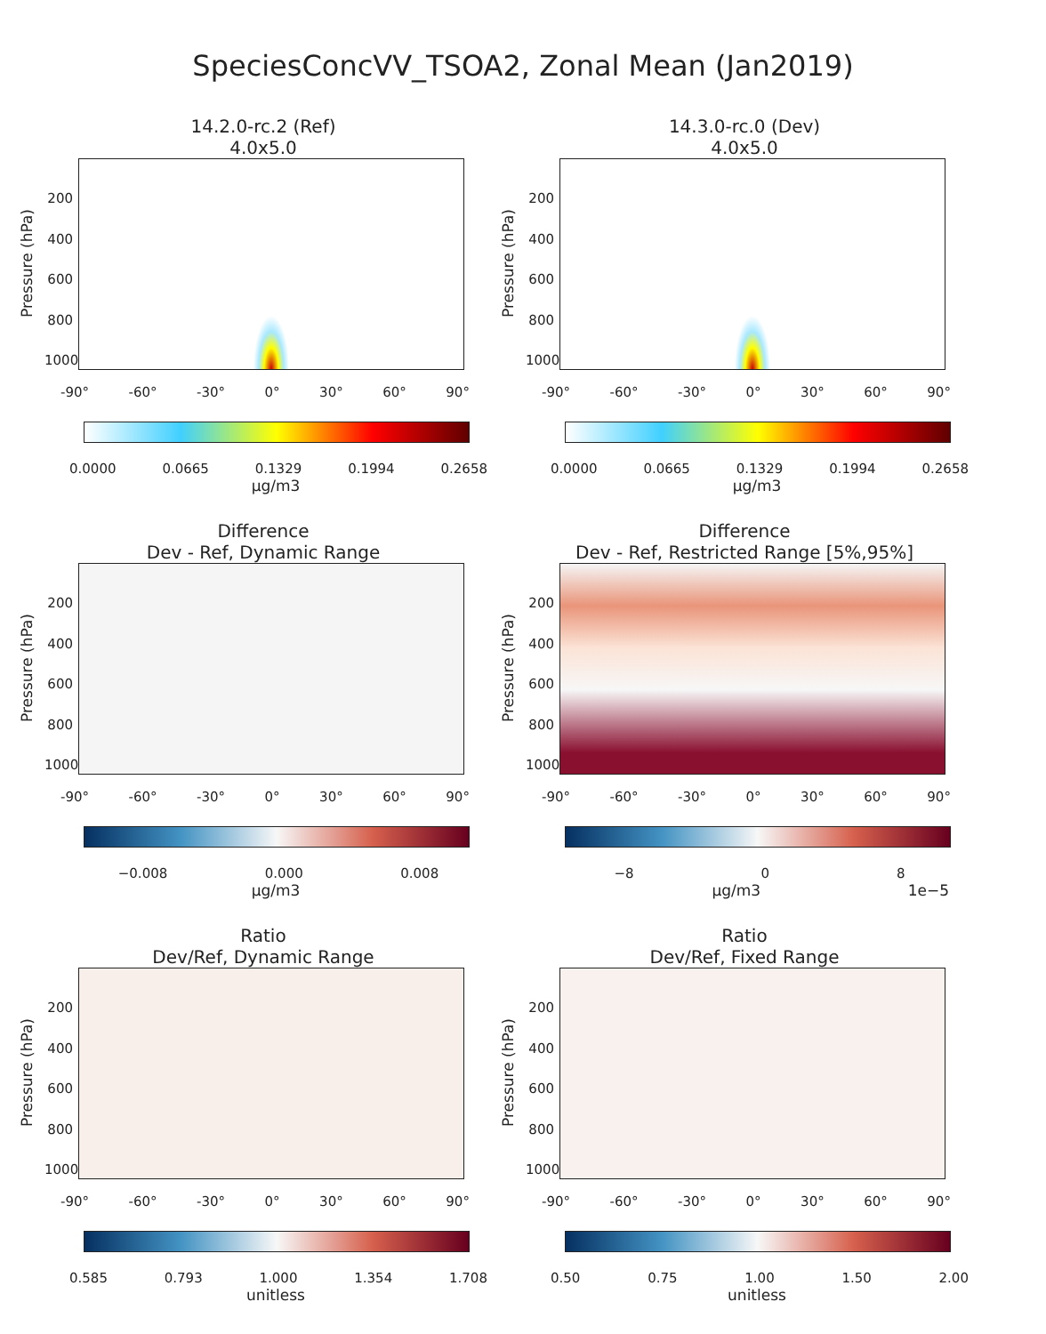SpeciesConcVV_TSOA2, Zonal Mean (Jan2019)
14.2.0-rc.2 (Ref)
4.0x5.0
Pressure (hPa)
200
400
600
800
1000
-90° -60° -30° 0° 30° 60° 90°
0.0000 0.0665 0.1329 0.1994 0.2658
µg/m3
14.3.0-rc.0 (Dev)
4.0x5.0
Pressure (hPa)
200
400
600
800
1000
-90° -60° -30° 0° 30° 60° 90°
0.0000 0.0665 0.1329 0.1994 0.2658
µg/m3
Difference
Dev - Ref, Dynamic Range
Pressure (hPa)
200
400
600
800
1000
-90° -60° -30° 0° 30° 60° 90°
−0.008 0.000 0.008
µg/m3
Difference
Dev - Ref, Restricted Range [5%,95%]
Pressure (hPa)
200
400
600
800
1000
-90° -60° -30° 0° 30° 60° 90°
−8 0 8
µg/m3 1e−5
Ratio
Dev/Ref, Dynamic Range
Pressure (hPa)
200
400
600
800
1000
-90° -60° -30° 0° 30° 60° 90°
0.585 0.793 1.000 1.354 1.708
unitless
Ratio
Dev/Ref, Fixed Range
Pressure (hPa)
200
400
600
800
1000
-90° -60° -30° 0° 30° 60° 90°
0.50 0.75 1.00 1.50 2.00
unitless